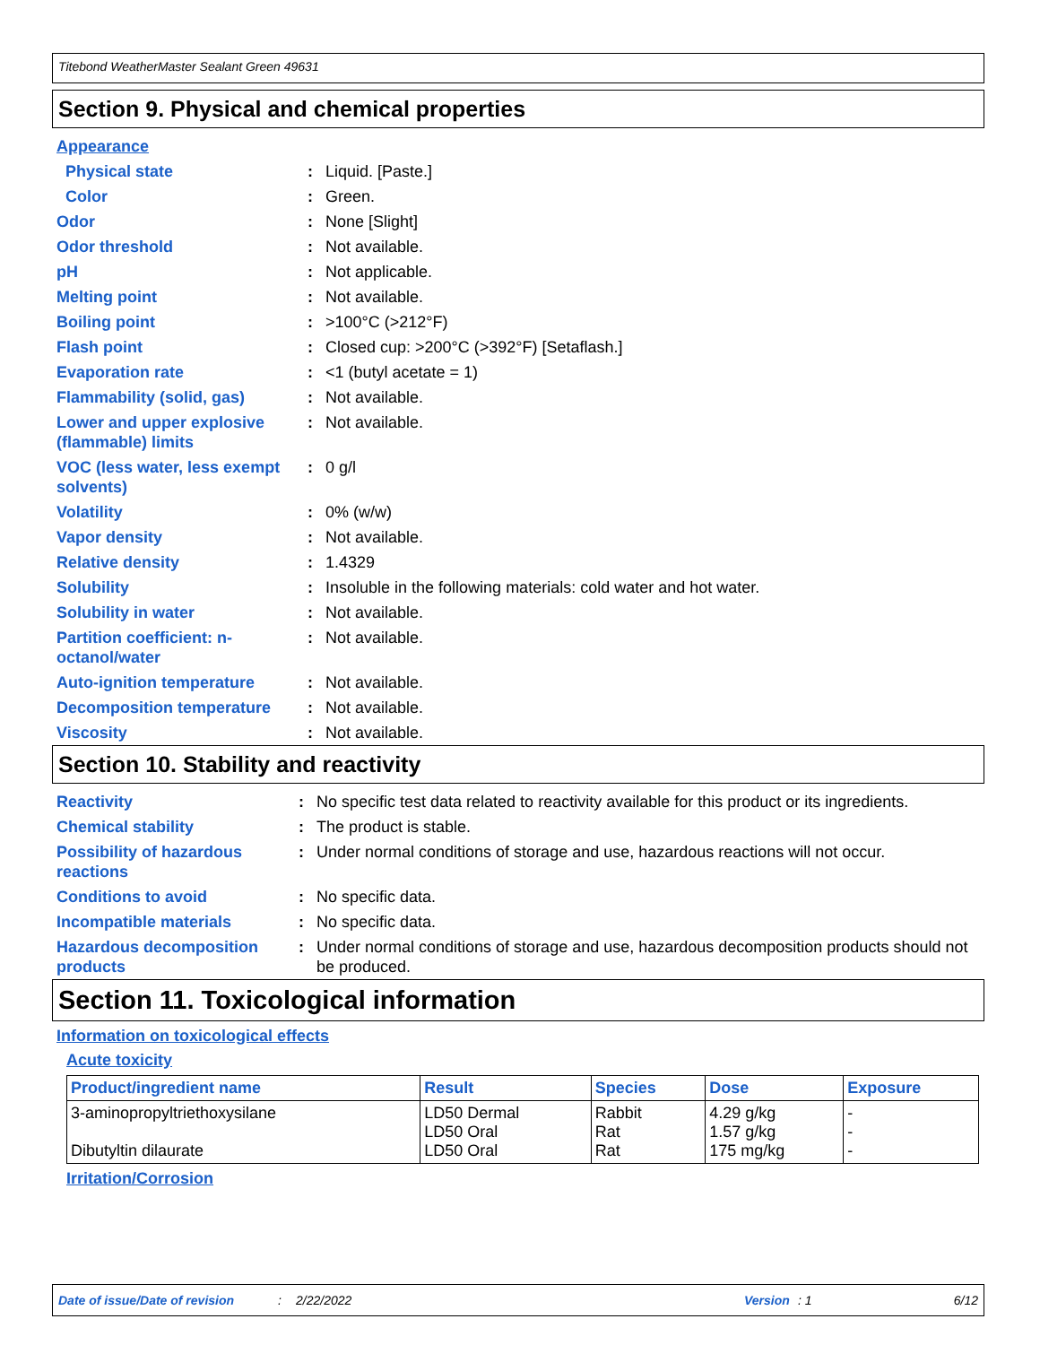Titebond WeatherMaster Sealant Green 49631
Section 9. Physical and chemical properties
| Appearance | | |
| Physical state | : | Liquid. [Paste.] |
| Color | : | Green. |
| Odor | : | None [Slight] |
| Odor threshold | : | Not available. |
| pH | : | Not applicable. |
| Melting point | : | Not available. |
| Boiling point | : | >100°C (>212°F) |
| Flash point | : | Closed cup: >200°C (>392°F) [Setaflash.] |
| Evaporation rate | : | <1 (butyl acetate = 1) |
| Flammability (solid, gas) | : | Not available. |
| Lower and upper explosive (flammable) limits | : | Not available. |
| VOC (less water, less exempt solvents) | : | 0 g/l |
| Volatility | : | 0% (w/w) |
| Vapor density | : | Not available. |
| Relative density | : | 1.4329 |
| Solubility | : | Insoluble in the following materials: cold water and hot water. |
| Solubility in water | : | Not available. |
| Partition coefficient: n-octanol/water | : | Not available. |
| Auto-ignition temperature | : | Not available. |
| Decomposition temperature | : | Not available. |
| Viscosity | : | Not available. |
Section 10. Stability and reactivity
| Reactivity | : | No specific test data related to reactivity available for this product or its ingredients. |
| Chemical stability | : | The product is stable. |
| Possibility of hazardous reactions | : | Under normal conditions of storage and use, hazardous reactions will not occur. |
| Conditions to avoid | : | No specific data. |
| Incompatible materials | : | No specific data. |
| Hazardous decomposition products | : | Under normal conditions of storage and use, hazardous decomposition products should not be produced. |
Section 11. Toxicological information
Information on toxicological effects
Acute toxicity
| Product/ingredient name | Result | Species | Dose | Exposure |
| --- | --- | --- | --- | --- |
| 3-aminopropyltriethoxysilane Dibutyltin dilaurate | LD50 Dermal LD50 Oral LD50 Oral | Rabbit Rat Rat | 4.29 g/kg 1.57 g/kg 175 mg/kg | - - - |
Irritation/Corrosion
Date of issue/Date of revision: 2/22/2022 Version: 1 6/12